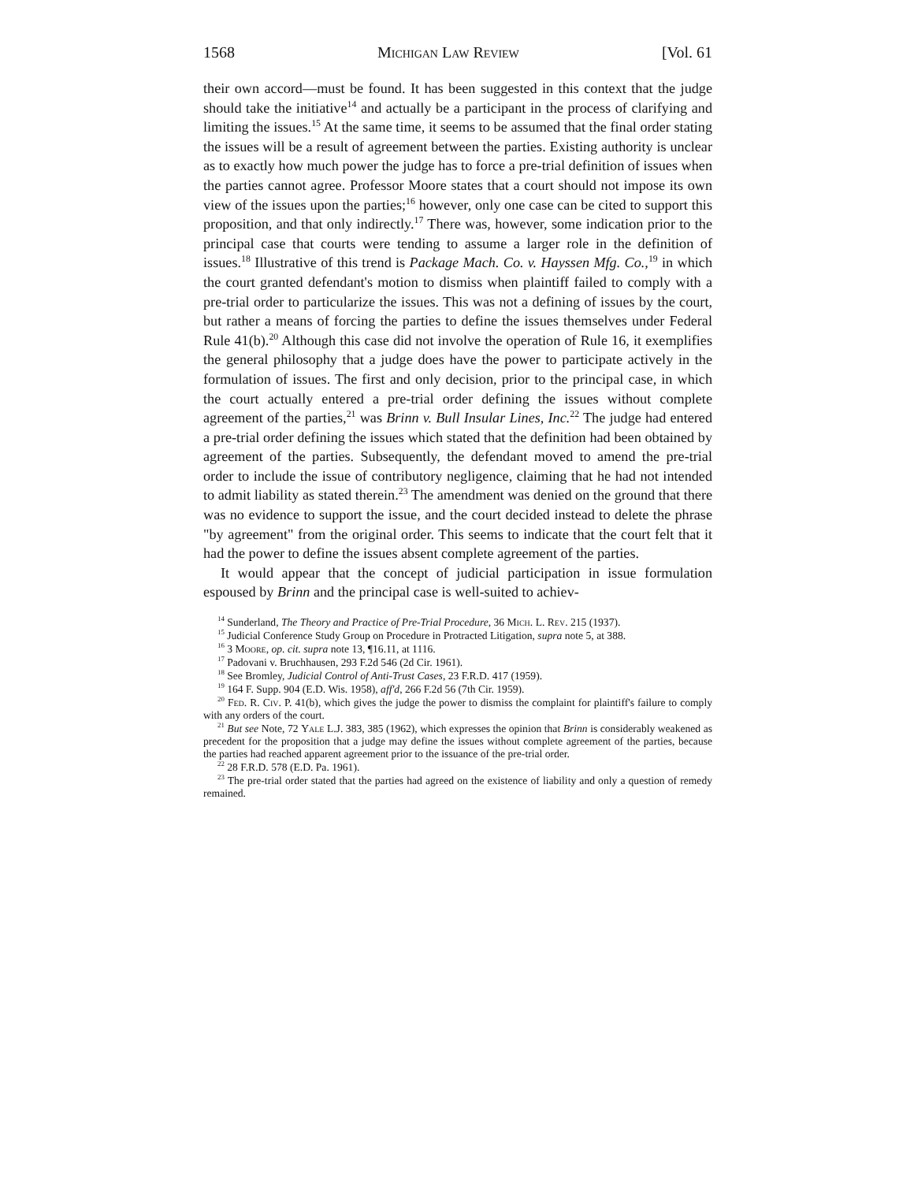1568 Michigan Law Review [Vol. 61
their own accord—must be found. It has been suggested in this context that the judge should take the initiative<sup>14</sup> and actually be a participant in the process of clarifying and limiting the issues.<sup>15</sup> At the same time, it seems to be assumed that the final order stating the issues will be a result of agreement between the parties. Existing authority is unclear as to exactly how much power the judge has to force a pre-trial definition of issues when the parties cannot agree. Professor Moore states that a court should not impose its own view of the issues upon the parties;<sup>16</sup> however, only one case can be cited to support this proposition, and that only indirectly.<sup>17</sup> There was, however, some indication prior to the principal case that courts were tending to assume a larger role in the definition of issues.<sup>18</sup> Illustrative of this trend is Package Mach. Co. v. Hayssen Mfg. Co.,<sup>19</sup> in which the court granted defendant's motion to dismiss when plaintiff failed to comply with a pre-trial order to particularize the issues. This was not a defining of issues by the court, but rather a means of forcing the parties to define the issues themselves under Federal Rule 41(b).<sup>20</sup> Although this case did not involve the operation of Rule 16, it exemplifies the general philosophy that a judge does have the power to participate actively in the formulation of issues. The first and only decision, prior to the principal case, in which the court actually entered a pre-trial order defining the issues without complete agreement of the parties,<sup>21</sup> was Brinn v. Bull Insular Lines, Inc.<sup>22</sup> The judge had entered a pre-trial order defining the issues which stated that the definition had been obtained by agreement of the parties. Subsequently, the defendant moved to amend the pre-trial order to include the issue of contributory negligence, claiming that he had not intended to admit liability as stated therein.<sup>23</sup> The amendment was denied on the ground that there was no evidence to support the issue, and the court decided instead to delete the phrase "by agreement" from the original order. This seems to indicate that the court felt that it had the power to define the issues absent complete agreement of the parties.
It would appear that the concept of judicial participation in issue formulation espoused by Brinn and the principal case is well-suited to achiev-
<sup>14</sup> Sunderland, The Theory and Practice of Pre-Trial Procedure, 36 Mich. L. Rev. 215 (1937).
<sup>15</sup> Judicial Conference Study Group on Procedure in Protracted Litigation, supra note 5, at 388.
<sup>16</sup> 3 Moore, op. cit. supra note 13, ¶16.11, at 1116.
<sup>17</sup> Padovani v. Bruchhausen, 293 F.2d 546 (2d Cir. 1961).
<sup>18</sup> See Bromley, Judicial Control of Anti-Trust Cases, 23 F.R.D. 417 (1959).
<sup>19</sup> 164 F. Supp. 904 (E.D. Wis. 1958), aff'd, 266 F.2d 56 (7th Cir. 1959).
<sup>20</sup> Fed. R. Civ. P. 41(b), which gives the judge the power to dismiss the complaint for plaintiff's failure to comply with any orders of the court.
<sup>21</sup> But see Note, 72 Yale L.J. 383, 385 (1962), which expresses the opinion that Brinn is considerably weakened as precedent for the proposition that a judge may define the issues without complete agreement of the parties, because the parties had reached apparent agreement prior to the issuance of the pre-trial order.
<sup>22</sup> 28 F.R.D. 578 (E.D. Pa. 1961).
<sup>23</sup> The pre-trial order stated that the parties had agreed on the existence of liability and only a question of remedy remained.